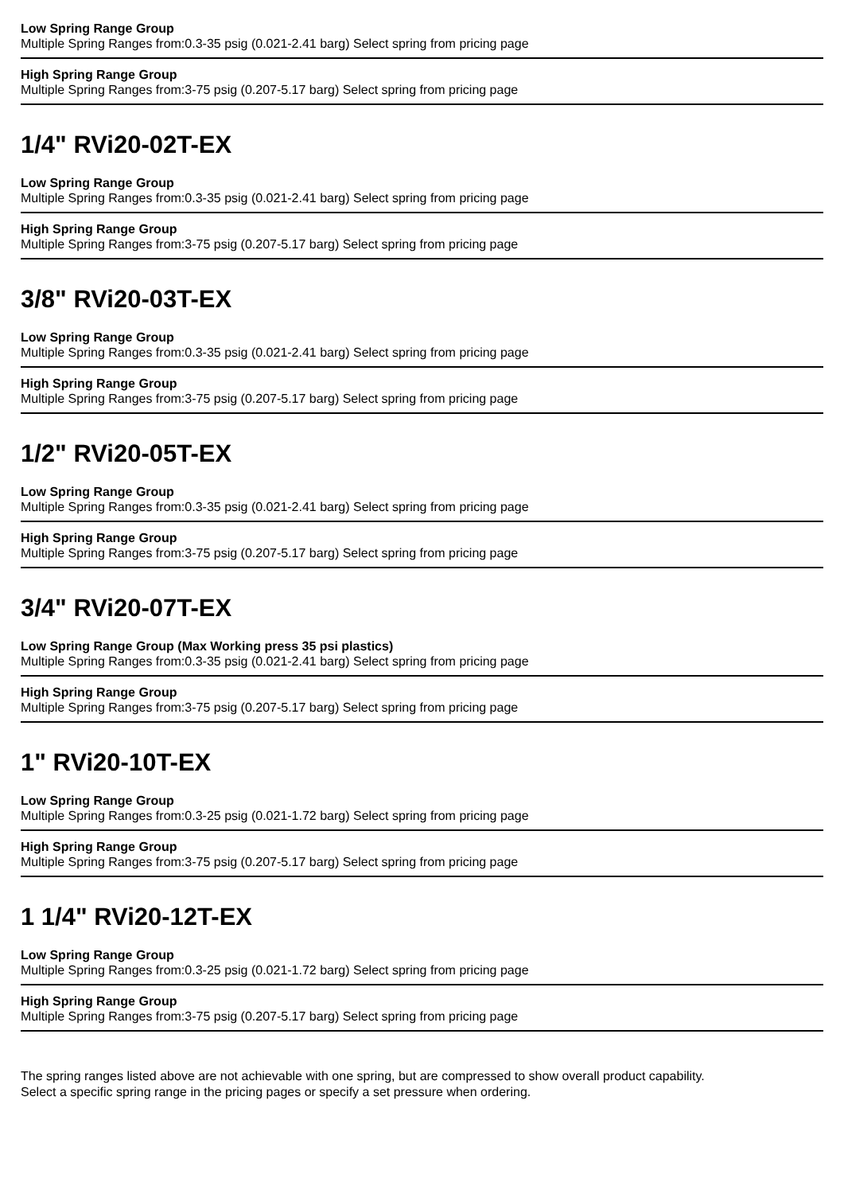Low Spring Range Group
Multiple Spring Ranges from:0.3-35 psig (0.021-2.41 barg) Select spring from pricing page
High Spring Range Group
Multiple Spring Ranges from:3-75 psig (0.207-5.17 barg) Select spring from pricing page
1/4" RVi20-02T-EX
Low Spring Range Group
Multiple Spring Ranges from:0.3-35 psig (0.021-2.41 barg) Select spring from pricing page
High Spring Range Group
Multiple Spring Ranges from:3-75 psig (0.207-5.17 barg) Select spring from pricing page
3/8" RVi20-03T-EX
Low Spring Range Group
Multiple Spring Ranges from:0.3-35 psig (0.021-2.41 barg) Select spring from pricing page
High Spring Range Group
Multiple Spring Ranges from:3-75 psig (0.207-5.17 barg) Select spring from pricing page
1/2" RVi20-05T-EX
Low Spring Range Group
Multiple Spring Ranges from:0.3-35 psig (0.021-2.41 barg) Select spring from pricing page
High Spring Range Group
Multiple Spring Ranges from:3-75 psig (0.207-5.17 barg) Select spring from pricing page
3/4" RVi20-07T-EX
Low Spring Range Group (Max Working press 35 psi plastics)
Multiple Spring Ranges from:0.3-35 psig (0.021-2.41 barg) Select spring from pricing page
High Spring Range Group
Multiple Spring Ranges from:3-75 psig (0.207-5.17 barg) Select spring from pricing page
1" RVi20-10T-EX
Low Spring Range Group
Multiple Spring Ranges from:0.3-25 psig (0.021-1.72 barg) Select spring from pricing page
High Spring Range Group
Multiple Spring Ranges from:3-75 psig (0.207-5.17 barg) Select spring from pricing page
1 1/4" RVi20-12T-EX
Low Spring Range Group
Multiple Spring Ranges from:0.3-25 psig (0.021-1.72 barg) Select spring from pricing page
High Spring Range Group
Multiple Spring Ranges from:3-75 psig (0.207-5.17 barg) Select spring from pricing page
The spring ranges listed above are not achievable with one spring, but are compressed to show overall product capability.
Select a specific spring range in the pricing pages or specify a set pressure when ordering.